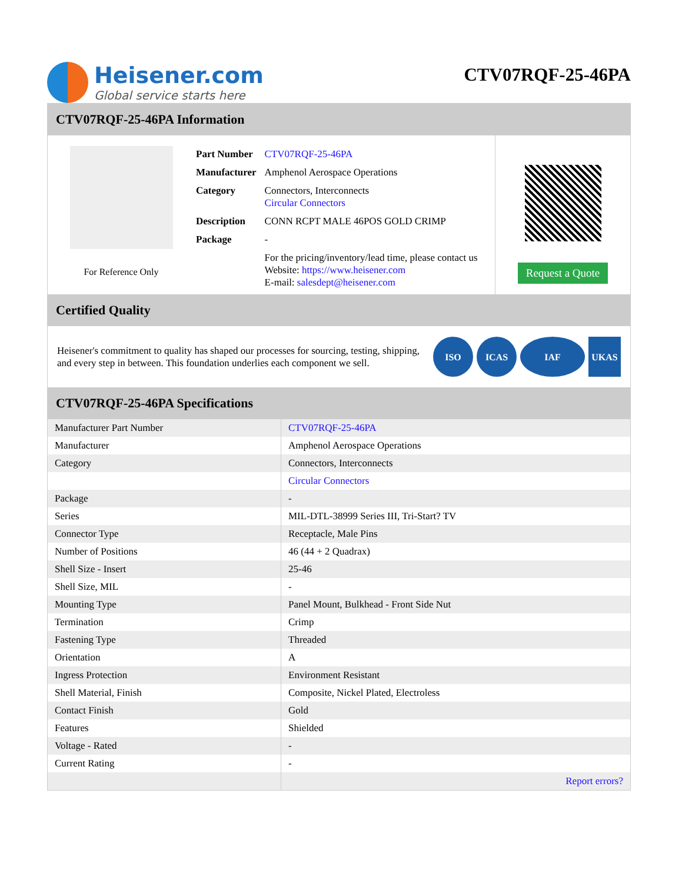Heisener.com
Global service starts here
CTV07RQF-25-46PA
CTV07RQF-25-46PA Information
For Reference Only
| Part Number | CTV07RQF-25-46PA |
| Manufacturer | Amphenol Aerospace Operations |
| Category | Connectors, Interconnects Circular Connectors |
| Description | CONN RCPT MALE 46POS GOLD CRIMP |
| Package | - |
| | For the pricing/inventory/lead time, please contact us Website: https://www.heisener.com E-mail: salesdept@heisener.com |
Request a Quote
Certified Quality
Heisener's commitment to quality has shaped our processes for sourcing, testing, shipping, and every step in between. This foundation underlies each component we sell.
ISO ICAS IAF UKAS
CTV07RQF-25-46PA Specifications
| Manufacturer Part Number | CTV07RQF-25-46PA |
| Manufacturer | Amphenol Aerospace Operations |
| Category | Connectors, Interconnects |
| | Circular Connectors |
| Package | - |
| Series | MIL-DTL-38999 Series III, Tri-Start? TV |
| Connector Type | Receptacle, Male Pins |
| Number of Positions | 46 (44 + 2 Quadrax) |
| Shell Size - Insert | 25-46 |
| Shell Size, MIL | - |
| Mounting Type | Panel Mount, Bulkhead - Front Side Nut |
| Termination | Crimp |
| Fastening Type | Threaded |
| Orientation | A |
| Ingress Protection | Environment Resistant |
| Shell Material, Finish | Composite, Nickel Plated, Electroless |
| Contact Finish | Gold |
| Features | Shielded |
| Voltage - Rated | - |
| Current Rating | - |
| | Report errors? |